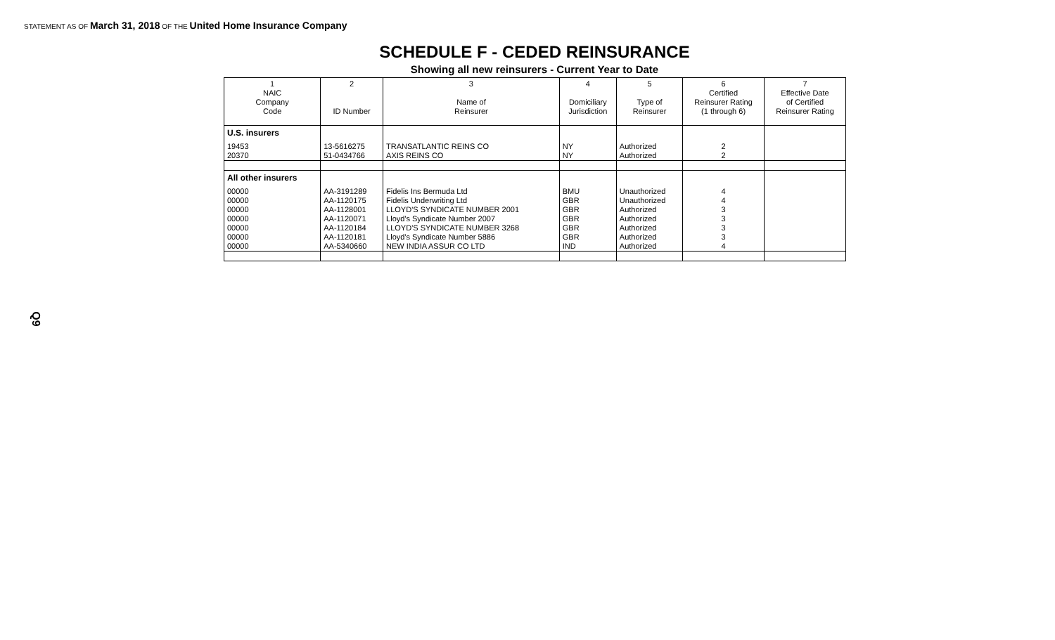STATEMENT AS OF March 31, 2018 OF THE United Home Insurance Company
SCHEDULE F - CEDED REINSURANCE
Showing all new reinsurers - Current Year to Date
| 1 NAIC Company Code | 2 ID Number | 3 Name of Reinsurer | 4 Domiciliary Jurisdiction | 5 Type of Reinsurer | 6 Certified Reinsurer Rating (1 through 6) | 7 Effective Date of Certified Reinsurer Rating |
| --- | --- | --- | --- | --- | --- | --- |
| U.S. insurers | | | | | | |
| 19453 | 13-5616275 | TRANSATLANTIC REINS CO | NY | Authorized | 2 | |
| 20370 | 51-0434766 | AXIS REINS CO | NY | Authorized | 2 | |
| All other insurers | | | | | | |
| 00000 | AA-3191289 | Fidelis Ins Bermuda Ltd | BMU | Unauthorized | 4 | |
| 00000 | AA-1120175 | Fidelis Underwriting Ltd | GBR | Unauthorized | 4 | |
| 00000 | AA-1128001 | LLOYD'S SYNDICATE NUMBER 2001 | GBR | Authorized | 3 | |
| 00000 | AA-1120071 | Lloyd's Syndicate Number 2007 | GBR | Authorized | 3 | |
| 00000 | AA-1120184 | LLOYD'S SYNDICATE NUMBER 3268 | GBR | Authorized | 3 | |
| 00000 | AA-1120181 | Lloyd's Syndicate Number 5886 | GBR | Authorized | 3 | |
| 00000 | AA-5340660 | NEW INDIA ASSUR CO LTD | IND | Authorized | 4 | |
Q9